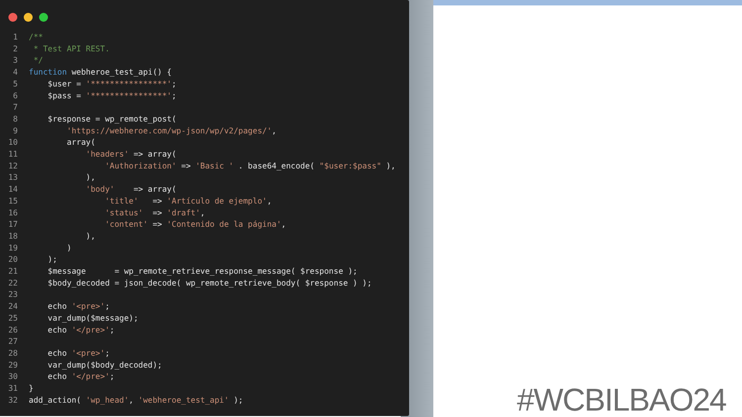1 /**
2 * Test API REST.
3 */
4 function webheroe_test_api() {
5 $user = '****************';
6 $pass = '****************';
7
8 $response = wp_remote_post(
9 'https://webheroe.com/wp-json/wp/v2/pages/',
10 array(
11 'headers' => array(
12 'Authorization' => 'Basic ' . base64_encode( "$user:$pass" ),
13 ),
14 'body' => array(
15 'title' => 'Artículo de ejemplo',
16 'status' => 'draft',
17 'content' => 'Contenido de la página',
18 ),
19 )
20 );
21 $message = wp_remote_retrieve_response_message( $response );
22 $body_decoded = json_decode( wp_remote_retrieve_body( $response ) );
23
24 echo '<pre>';
25 var_dump($message);
26 echo '</pre>';
27
28 echo '<pre>';
29 var_dump($body_decoded);
30 echo '</pre>';
31 }
32 add_action( 'wp_head', 'webheroe_test_api' );
#WCBILBAO24